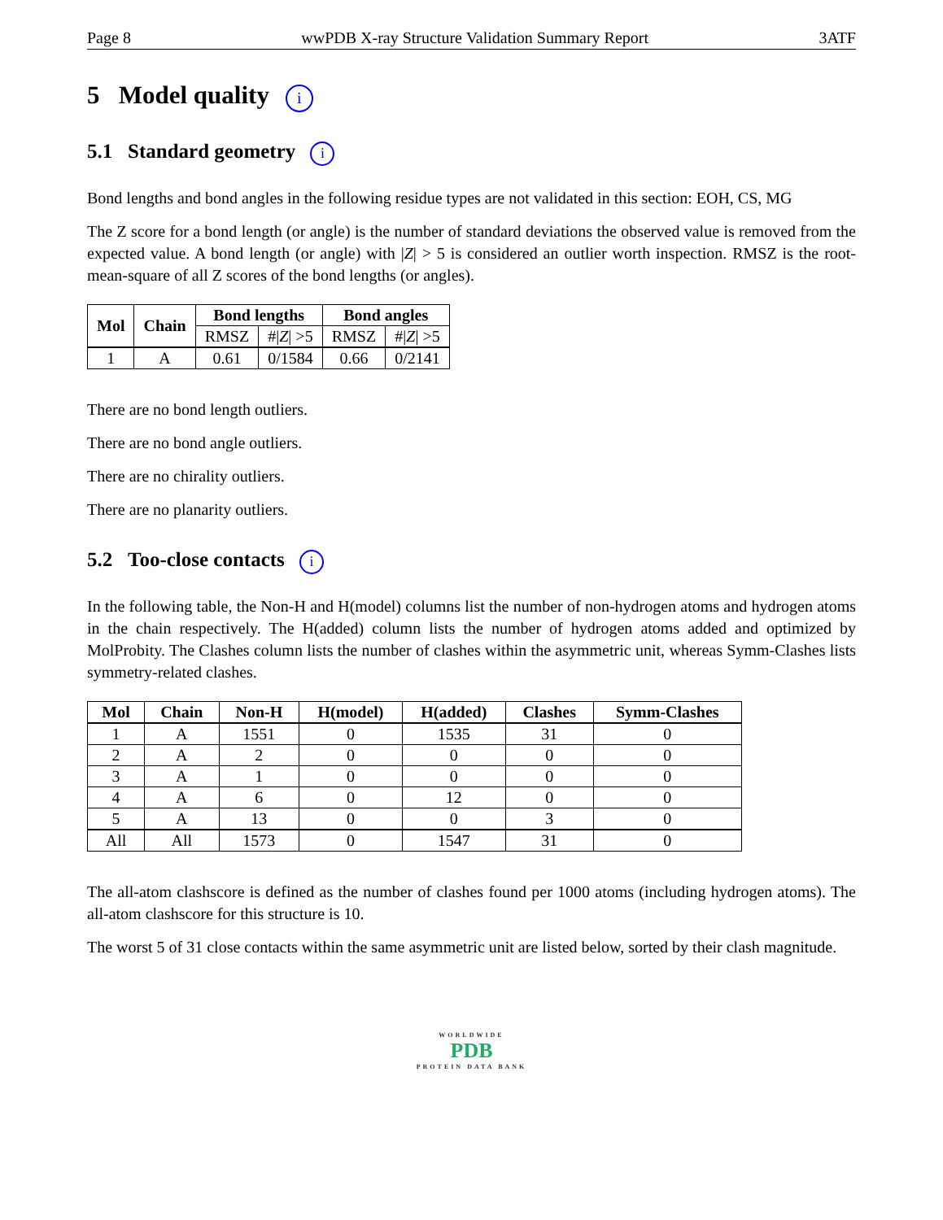Page 8 wwPDB X-ray Structure Validation Summary Report 3ATF
5 Model quality i
5.1 Standard geometry i
Bond lengths and bond angles in the following residue types are not validated in this section: EOH, CS, MG
The Z score for a bond length (or angle) is the number of standard deviations the observed value is removed from the expected value. A bond length (or angle) with |Z| > 5 is considered an outlier worth inspection. RMSZ is the root-mean-square of all Z scores of the bond lengths (or angles).
| Mol | Chain | Bond lengths | | Bond angles | |
| --- | --- | --- | --- | --- | --- |
| | | RMSZ | #/ Z / >5 | RMSZ | #/ Z / >5 |
| 1 | A | 0.61 | 0/1584 | 0.66 | 0/2141 |
There are no bond length outliers.
There are no bond angle outliers.
There are no chirality outliers.
There are no planarity outliers.
5.2 Too-close contacts i
In the following table, the Non-H and H(model) columns list the number of non-hydrogen atoms and hydrogen atoms in the chain respectively. The H(added) column lists the number of hydrogen atoms added and optimized by MolProbity. The Clashes column lists the number of clashes within the asymmetric unit, whereas Symm-Clashes lists symmetry-related clashes.
| Mol | Chain | Non-H | H(model) | H(added) | Clashes | Symm-Clashes |
| --- | --- | --- | --- | --- | --- | --- |
| 1 | A | 1551 | 0 | 1535 | 31 | 0 |
| 2 | A | 2 | 0 | 0 | 0 | 0 |
| 3 | A | 1 | 0 | 0 | 0 | 0 |
| 4 | A | 6 | 0 | 12 | 0 | 0 |
| 5 | A | 13 | 0 | 0 | 3 | 0 |
| All | All | 1573 | 0 | 1547 | 31 | 0 |
The all-atom clashscore is defined as the number of clashes found per 1000 atoms (including hydrogen atoms). The all-atom clashscore for this structure is 10.
The worst 5 of 31 close contacts within the same asymmetric unit are listed below, sorted by their clash magnitude.
WORLDWIDE
PDB
PROTEIN DATA BANK